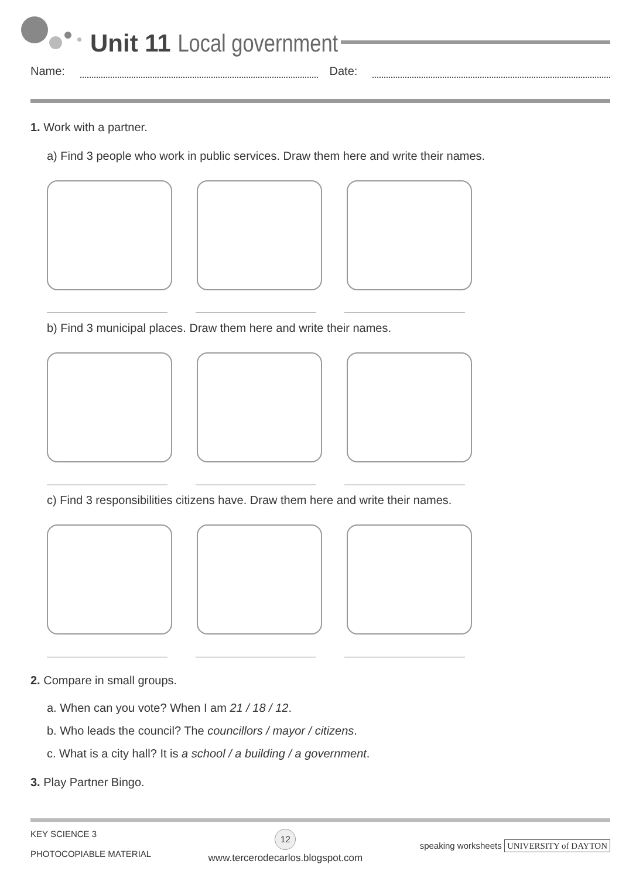Unit 11 Local government
Name: Date:
1. Work with a partner.
a) Find 3 people who work in public services. Draw them here and write their names.
b) Find 3 municipal places. Draw them here and write their names.
c) Find 3 responsibilities citizens have. Draw them here and write their names.
2. Compare in small groups.
a. When can you vote? When I am 21 / 18 / 12.
b. Who leads the council? The councillors / mayor / citizens.
c. What is a city hall? It is a school / a building / a government.
3. Play Partner Bingo.
KEY SCIENCE 3
PHOTOCOPIABLE MATERIAL
12
www.tercerodecarlos.blogspot.com
speaking worksheets UNIVERSITY of DAYTON